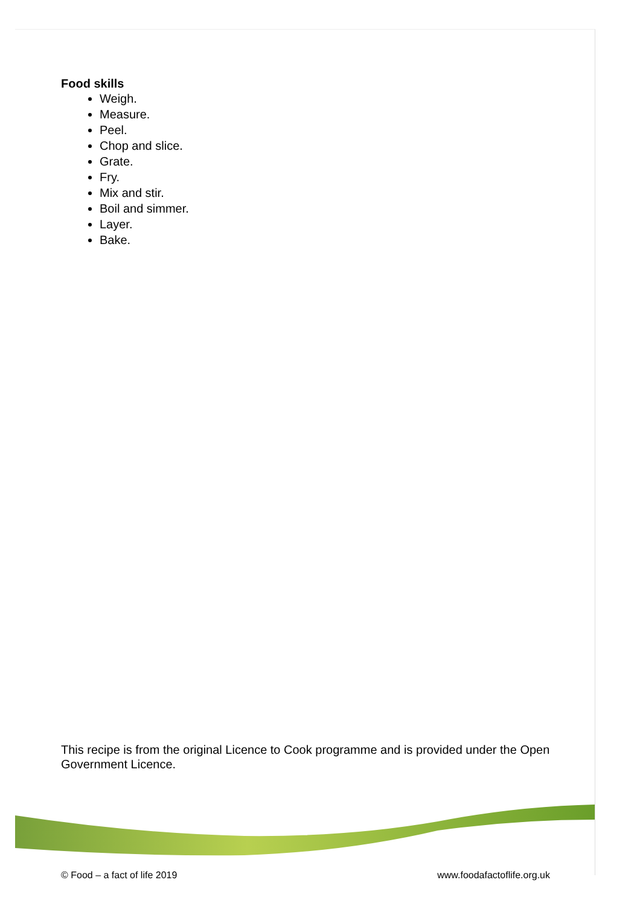Food skills
Weigh.
Measure.
Peel.
Chop and slice.
Grate.
Fry.
Mix and stir.
Boil and simmer.
Layer.
Bake.
This recipe is from the original Licence to Cook programme and is provided under the Open Government Licence.
© Food – a fact of life 2019 www.foodafactoflife.org.uk